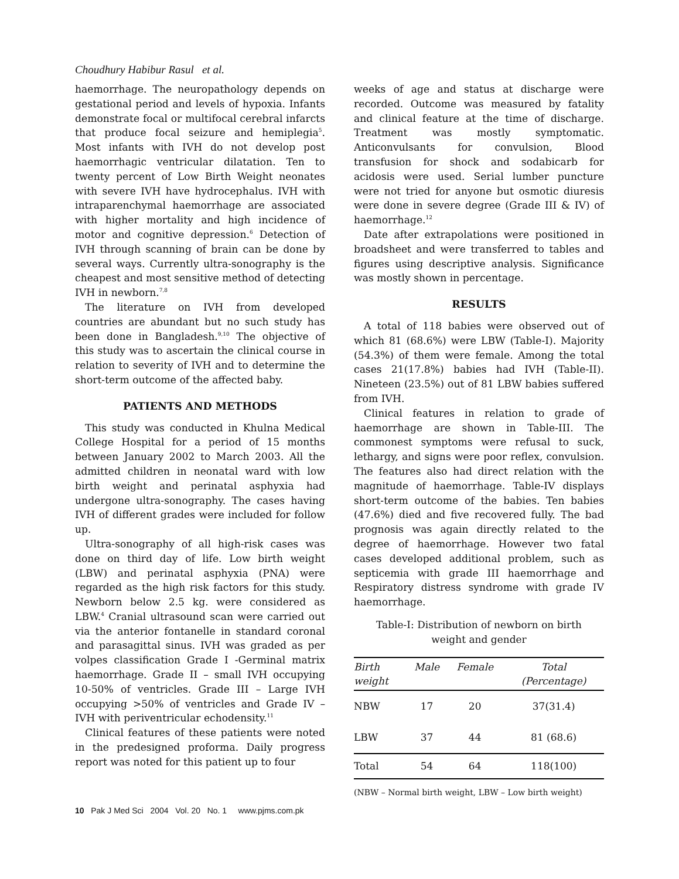Choudhury Habibur Rasul et al.
haemorrhage. The neuropathology depends on gestational period and levels of hypoxia. Infants demonstrate focal or multifocal cerebral infarcts that produce focal seizure and hemiplegia<sup>5</sup>. Most infants with IVH do not develop post haemorrhagic ventricular dilatation. Ten to twenty percent of Low Birth Weight neonates with severe IVH have hydrocephalus. IVH with intraparenchymal haemorrhage are associated with higher mortality and high incidence of motor and cognitive depression.<sup>6</sup> Detection of IVH through scanning of brain can be done by several ways. Currently ultra-sonography is the cheapest and most sensitive method of detecting IVH in newborn.<sup>7,8</sup>
The literature on IVH from developed countries are abundant but no such study has been done in Bangladesh.<sup>9,10</sup> The objective of this study was to ascertain the clinical course in relation to severity of IVH and to determine the short-term outcome of the affected baby.
PATIENTS AND METHODS
This study was conducted in Khulna Medical College Hospital for a period of 15 months between January 2002 to March 2003. All the admitted children in neonatal ward with low birth weight and perinatal asphyxia had undergone ultra-sonography. The cases having IVH of different grades were included for follow up.
Ultra-sonography of all high-risk cases was done on third day of life. Low birth weight (LBW) and perinatal asphyxia (PNA) were regarded as the high risk factors for this study. Newborn below 2.5 kg. were considered as LBW.<sup>4</sup> Cranial ultrasound scan were carried out via the anterior fontanelle in standard coronal and parasagittal sinus. IVH was graded as per volpes classification Grade I -Germinal matrix haemorrhage. Grade II – small IVH occupying 10-50% of ventricles. Grade III – Large IVH occupying >50% of ventricles and Grade IV – IVH with periventricular echodensity.<sup>11</sup>
Clinical features of these patients were noted in the predesigned proforma. Daily progress report was noted for this patient up to four
weeks of age and status at discharge were recorded. Outcome was measured by fatality and clinical feature at the time of discharge. Treatment was mostly symptomatic. Anticonvulsants for convulsion, Blood transfusion for shock and sodabicarb for acidosis were used. Serial lumber puncture were not tried for anyone but osmotic diuresis were done in severe degree (Grade III & IV) of haemorrhage.<sup>12</sup>
Date after extrapolations were positioned in broadsheet and were transferred to tables and figures using descriptive analysis. Significance was mostly shown in percentage.
RESULTS
A total of 118 babies were observed out of which 81 (68.6%) were LBW (Table-I). Majority (54.3%) of them were female. Among the total cases 21(17.8%) babies had IVH (Table-II). Nineteen (23.5%) out of 81 LBW babies suffered from IVH.
Clinical features in relation to grade of haemorrhage are shown in Table-III. The commonest symptoms were refusal to suck, lethargy, and signs were poor reflex, convulsion. The features also had direct relation with the magnitude of haemorrhage. Table-IV displays short-term outcome of the babies. Ten babies (47.6%) died and five recovered fully. The bad prognosis was again directly related to the degree of haemorrhage. However two fatal cases developed additional problem, such as septicemia with grade III haemorrhage and Respiratory distress syndrome with grade IV haemorrhage.
Table-I: Distribution of newborn on birth
weight and gender
| Birth weight | Male | Female | Total (Percentage) |
| --- | --- | --- | --- |
| NBW | 17 | 20 | 37(31.4) |
| LBW | 37 | 44 | 81 (68.6) |
| Total | 54 | 64 | 118(100) |
(NBW – Normal birth weight, LBW – Low birth weight)
10 Pak J Med Sci 2004 Vol. 20 No. 1 www.pjms.com.pk